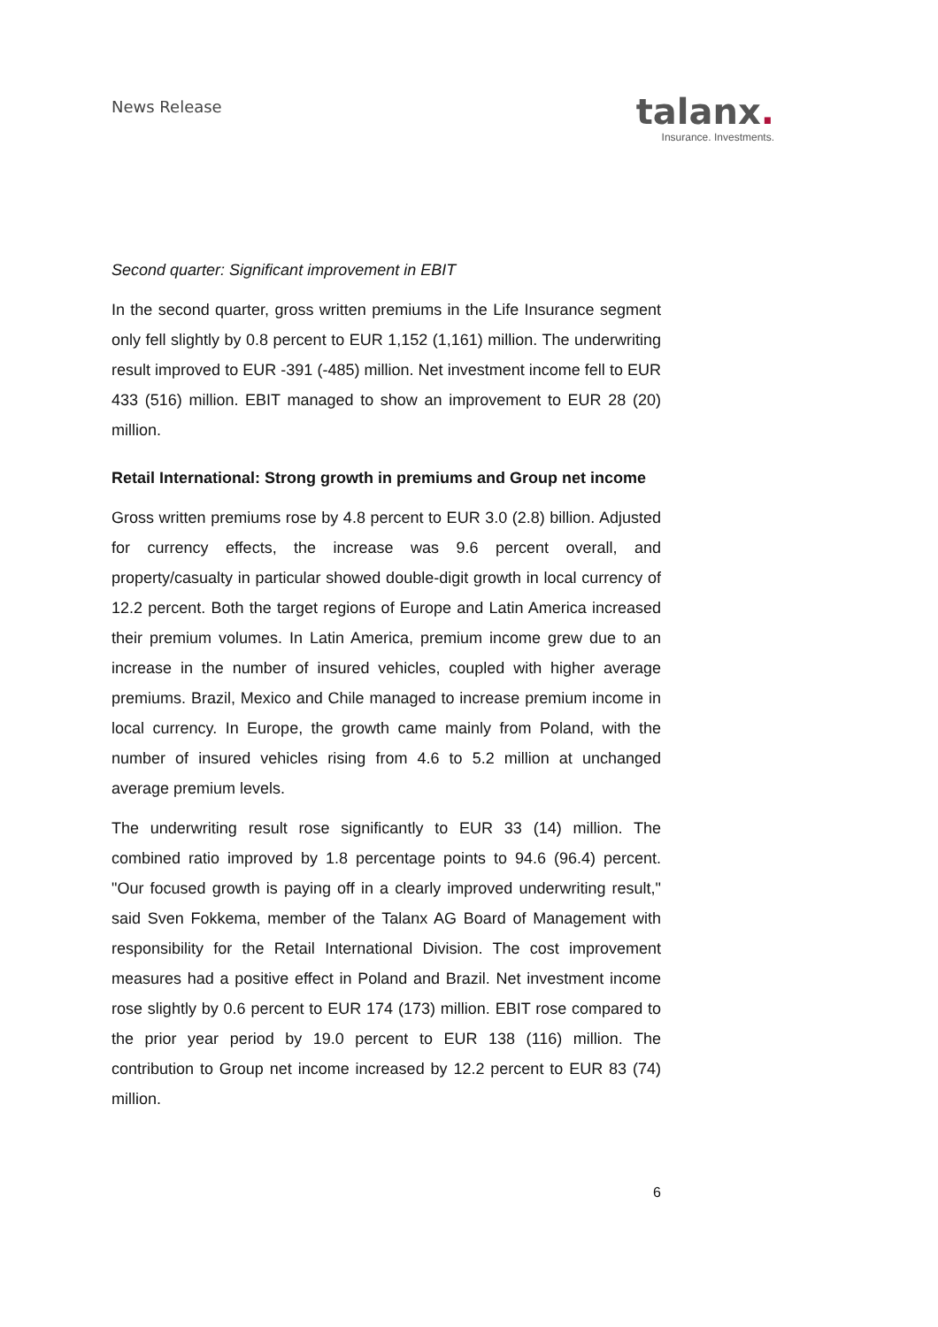News Release
talanx.
Insurance. Investments.
Second quarter: Significant improvement in EBIT
In the second quarter, gross written premiums in the Life Insurance segment only fell slightly by 0.8 percent to EUR 1,152 (1,161) million. The underwriting result improved to EUR -391 (-485) million. Net investment income fell to EUR 433 (516) million. EBIT managed to show an improvement to EUR 28 (20) million.
Retail International: Strong growth in premiums and Group net income
Gross written premiums rose by 4.8 percent to EUR 3.0 (2.8) billion. Adjusted for currency effects, the increase was 9.6 percent overall, and property/casualty in particular showed double-digit growth in local currency of 12.2 percent. Both the target regions of Europe and Latin America increased their premium volumes. In Latin America, premium income grew due to an increase in the number of insured vehicles, coupled with higher average premiums. Brazil, Mexico and Chile managed to increase premium income in local currency. In Europe, the growth came mainly from Poland, with the number of insured vehicles rising from 4.6 to 5.2 million at unchanged average premium levels.
The underwriting result rose significantly to EUR 33 (14) million. The combined ratio improved by 1.8 percentage points to 94.6 (96.4) percent. "Our focused growth is paying off in a clearly improved underwriting result," said Sven Fokkema, member of the Talanx AG Board of Management with responsibility for the Retail International Division. The cost improvement measures had a positive effect in Poland and Brazil. Net investment income rose slightly by 0.6 percent to EUR 174 (173) million. EBIT rose compared to the prior year period by 19.0 percent to EUR 138 (116) million. The contribution to Group net income increased by 12.2 percent to EUR 83 (74) million.
6